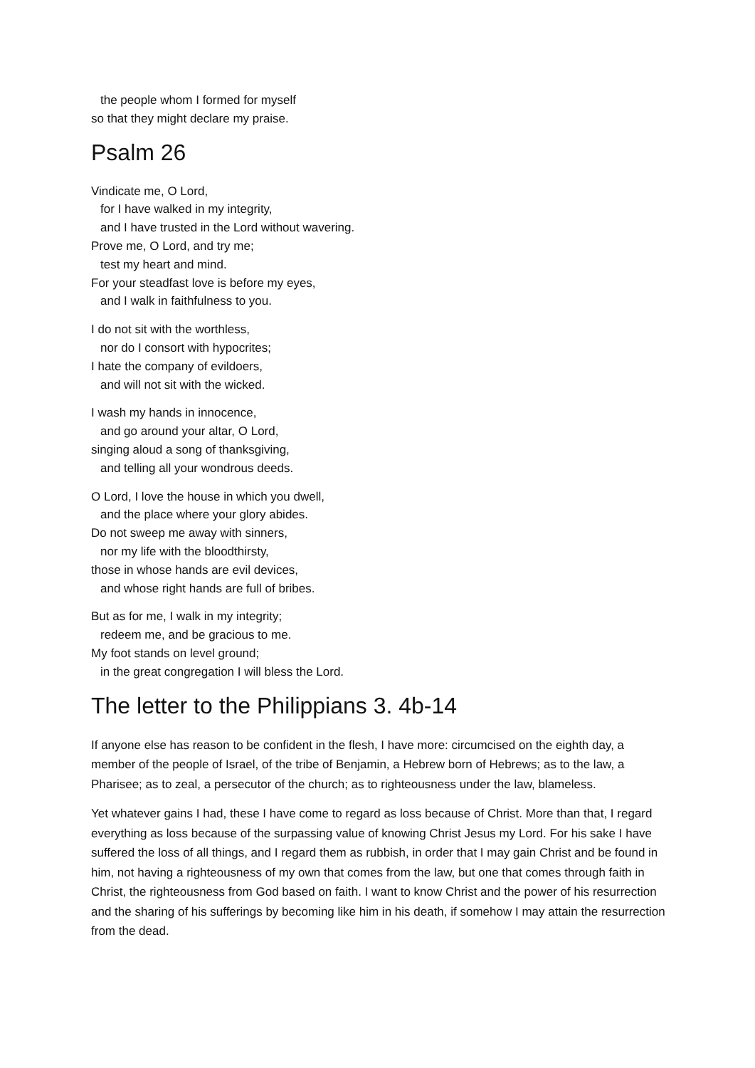the people whom I formed for myself
so that they might declare my praise.
Psalm 26
Vindicate me, O Lord,
for I have walked in my integrity,
and I have trusted in the Lord without wavering.
Prove me, O Lord, and try me;
test my heart and mind.
For your steadfast love is before my eyes,
and I walk in faithfulness to you.
I do not sit with the worthless,
nor do I consort with hypocrites;
I hate the company of evildoers,
and will not sit with the wicked.
I wash my hands in innocence,
and go around your altar, O Lord,
singing aloud a song of thanksgiving,
and telling all your wondrous deeds.
O Lord, I love the house in which you dwell,
and the place where your glory abides.
Do not sweep me away with sinners,
nor my life with the bloodthirsty,
those in whose hands are evil devices,
and whose right hands are full of bribes.
But as for me, I walk in my integrity;
redeem me, and be gracious to me.
My foot stands on level ground;
in the great congregation I will bless the Lord.
The letter to the Philippians 3. 4b-14
If anyone else has reason to be confident in the flesh, I have more: circumcised on the eighth day, a member of the people of Israel, of the tribe of Benjamin, a Hebrew born of Hebrews; as to the law, a Pharisee; as to zeal, a persecutor of the church; as to righteousness under the law, blameless.
Yet whatever gains I had, these I have come to regard as loss because of Christ. More than that, I regard everything as loss because of the surpassing value of knowing Christ Jesus my Lord. For his sake I have suffered the loss of all things, and I regard them as rubbish, in order that I may gain Christ and be found in him, not having a righteousness of my own that comes from the law, but one that comes through faith in Christ, the righteousness from God based on faith. I want to know Christ and the power of his resurrection and the sharing of his sufferings by becoming like him in his death, if somehow I may attain the resurrection from the dead.